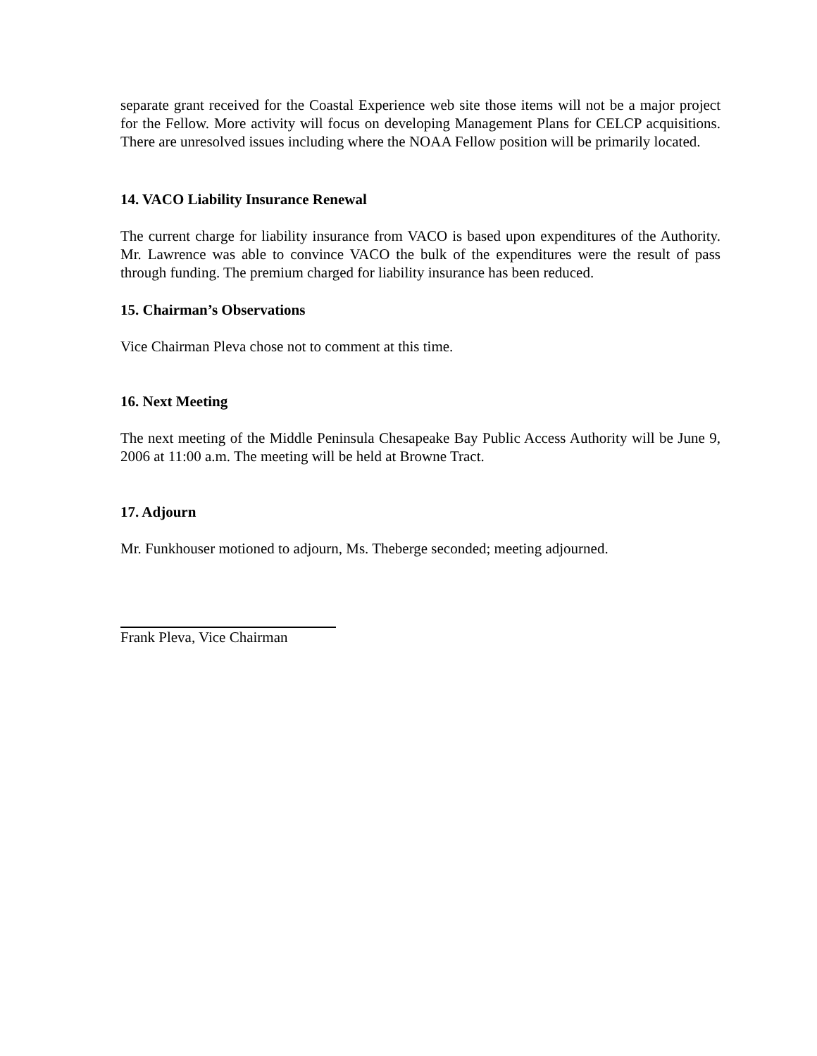separate grant received for the Coastal Experience web site those items will not be a major project for the Fellow. More activity will focus on developing Management Plans for CELCP acquisitions. There are unresolved issues including where the NOAA Fellow position will be primarily located.
14. VACO Liability Insurance Renewal
The current charge for liability insurance from VACO is based upon expenditures of the Authority. Mr. Lawrence was able to convince VACO the bulk of the expenditures were the result of pass through funding. The premium charged for liability insurance has been reduced.
15. Chairman’s Observations
Vice Chairman Pleva chose not to comment at this time.
16. Next Meeting
The next meeting of the Middle Peninsula Chesapeake Bay Public Access Authority will be June 9, 2006 at 11:00 a.m. The meeting will be held at Browne Tract.
17. Adjourn
Mr. Funkhouser motioned to adjourn, Ms. Theberge seconded; meeting adjourned.
Frank Pleva, Vice Chairman